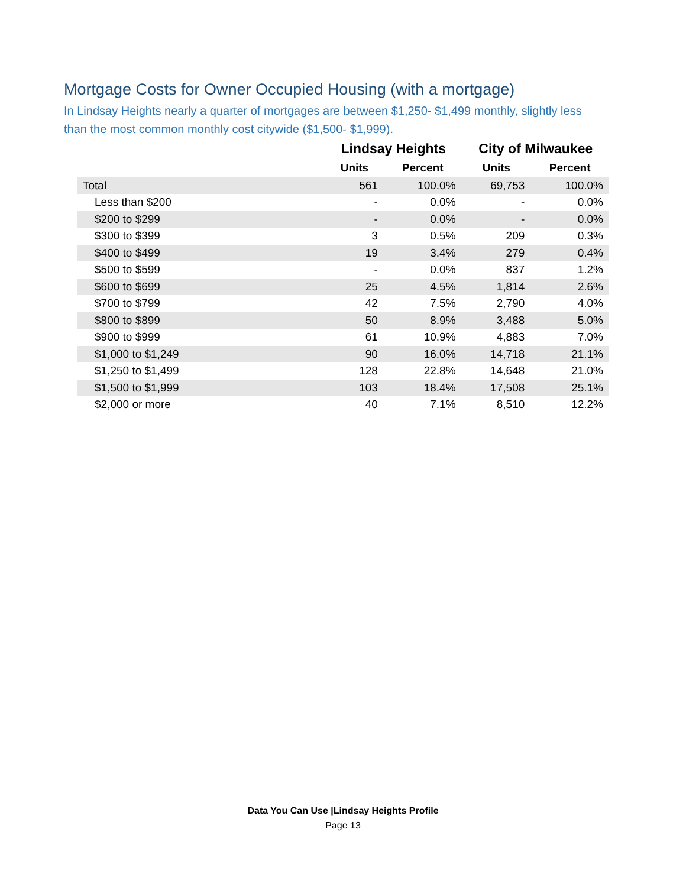Mortgage Costs for Owner Occupied Housing (with a mortgage)
In Lindsay Heights nearly a quarter of mortgages are between $1,250- $1,499 monthly, slightly less than the most common monthly cost citywide ($1,500- $1,999).
| | Lindsay Heights | | City of Milwaukee | |
| --- | --- | --- | --- | --- |
| | Units | Percent | Units | Percent |
| Total | 561 | 100.0% | 69,753 | 100.0% |
| Less than $200 | - | 0.0% | - | 0.0% |
| $200 to $299 | - | 0.0% | - | 0.0% |
| $300 to $399 | 3 | 0.5% | 209 | 0.3% |
| $400 to $499 | 19 | 3.4% | 279 | 0.4% |
| $500 to $599 | - | 0.0% | 837 | 1.2% |
| $600 to $699 | 25 | 4.5% | 1,814 | 2.6% |
| $700 to $799 | 42 | 7.5% | 2,790 | 4.0% |
| $800 to $899 | 50 | 8.9% | 3,488 | 5.0% |
| $900 to $999 | 61 | 10.9% | 4,883 | 7.0% |
| $1,000 to $1,249 | 90 | 16.0% | 14,718 | 21.1% |
| $1,250 to $1,499 | 128 | 22.8% | 14,648 | 21.0% |
| $1,500 to $1,999 | 103 | 18.4% | 17,508 | 25.1% |
| $2,000 or more | 40 | 7.1% | 8,510 | 12.2% |
Data You Can Use |Lindsay Heights Profile
Page 13